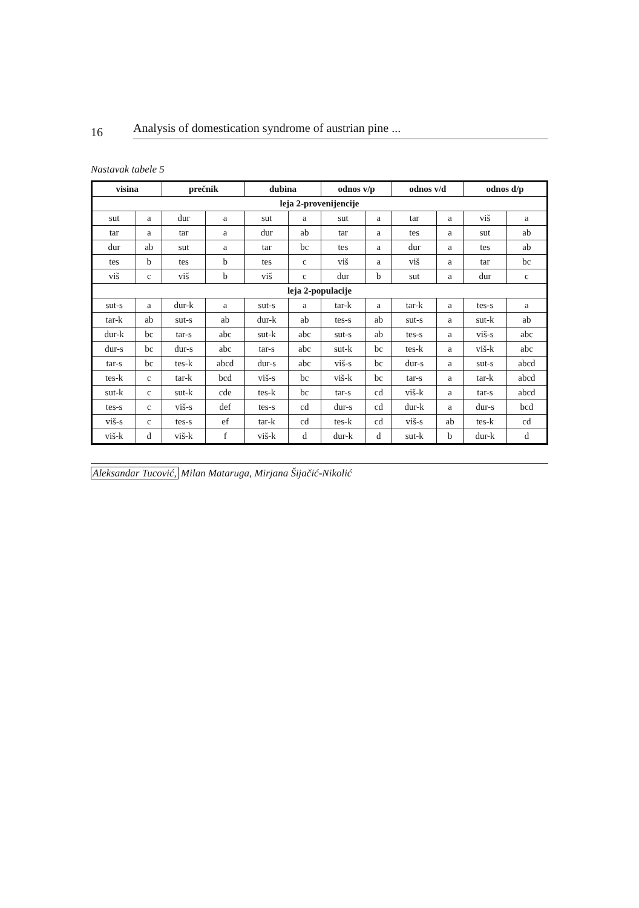16
Analysis of domestication syndrome of austrian pine ...
Nastavak tabele 5
| visina | | prečnik | | dubina | | odnos v/p | | odnos v/d | | odnos d/p | |
| --- | --- | --- | --- | --- | --- | --- | --- | --- | --- | --- | --- |
| leja 2-provenijencije | | | | | | | | | | | |
| sut | a | dur | a | sut | a | sut | a | tar | a | viš | a |
| tar | a | tar | a | dur | ab | tar | a | tes | a | sut | ab |
| dur | ab | sut | a | tar | bc | tes | a | dur | a | tes | ab |
| tes | b | tes | b | tes | c | viš | a | viš | a | tar | bc |
| viš | c | viš | b | viš | c | dur | b | sut | a | dur | c |
| leja 2-populacije | | | | | | | | | | | |
| sut-s | a | dur-k | a | sut-s | a | tar-k | a | tar-k | a | tes-s | a |
| tar-k | ab | sut-s | ab | dur-k | ab | tes-s | ab | sut-s | a | sut-k | ab |
| dur-k | bc | tar-s | abc | sut-k | abc | sut-s | ab | tes-s | a | viš-s | abc |
| dur-s | bc | dur-s | abc | tar-s | abc | sut-k | bc | tes-k | a | viš-k | abc |
| tar-s | bc | tes-k | abcd | dur-s | abc | viš-s | bc | dur-s | a | sut-s | abcd |
| tes-k | c | tar-k | bcd | viš-s | bc | viš-k | bc | tar-s | a | tar-k | abcd |
| sut-k | c | sut-k | cde | tes-k | bc | tar-s | cd | viš-k | a | tar-s | abcd |
| tes-s | c | viš-s | def | tes-s | cd | dur-s | cd | dur-k | a | dur-s | bcd |
| viš-s | c | tes-s | ef | tar-k | cd | tes-k | cd | viš-s | ab | tes-k | cd |
| viš-k | d | viš-k | f | viš-k | d | dur-k | d | sut-k | b | dur-k | d |
Aleksandar Tucović, Milan Mataruga, Mirjana Šijačić-Nikolić